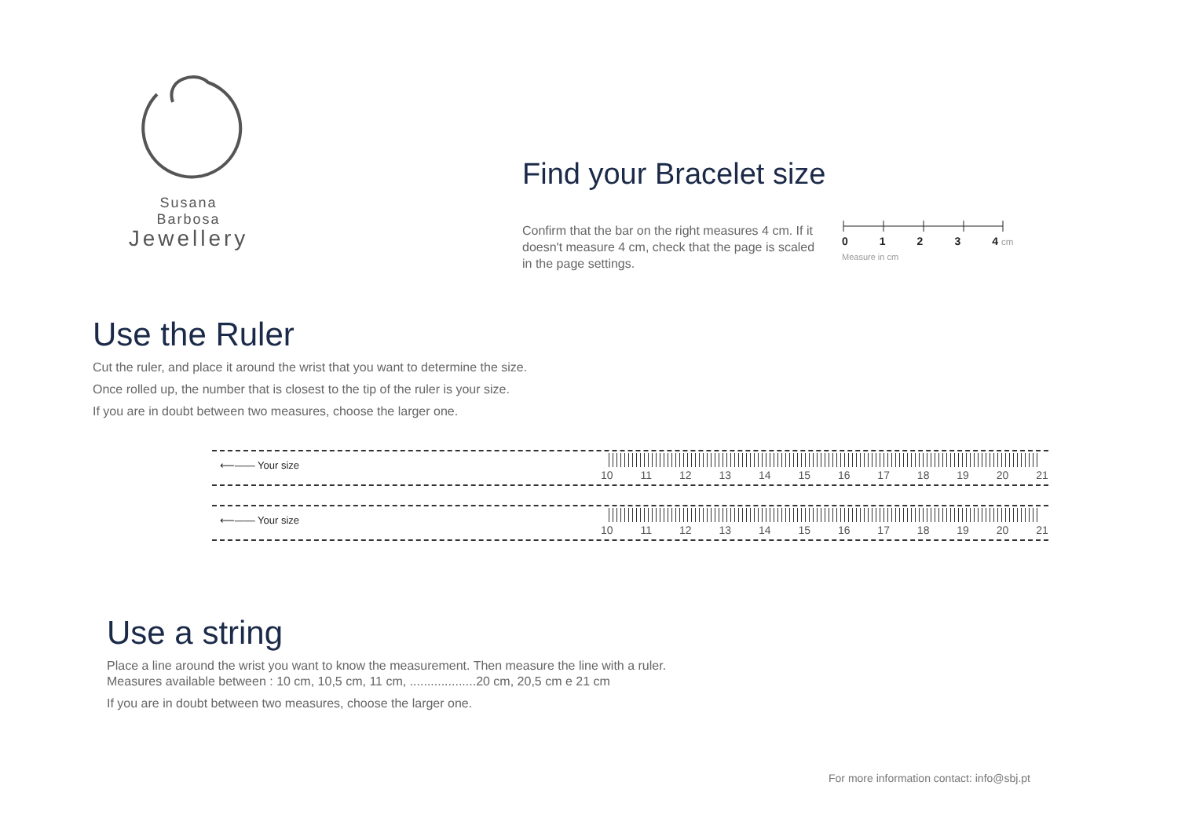Susana Barbosa
Jewellery
Find your Bracelet size
Confirm that the bar on the right measures 4 cm. If it doesn't measure 4 cm, check that the page is scaled in the page settings.
0123 4 cm
Measure in cm
Use the Ruler
Cut the ruler, and place it around the wrist that you want to determine the size.
Once rolled up, the number that is closest to the tip of the ruler is your size.
If you are in doubt between two measures, choose the larger one.
⟵—— Your size
10 11 12 13 14 15 16 17 18 19 20 21
⟵—— Your size
10 11 12 13 14 15 16 17 18 19 20 21
Use a string
Place a line around the wrist you want to know the measurement. Then measure the line with a ruler.
Measures available between : 10 cm, 10,5 cm, 11 cm, ...................20 cm, 20,5 cm e 21 cm
If you are in doubt between two measures, choose the larger one.
For more information contact: info@sbj.pt